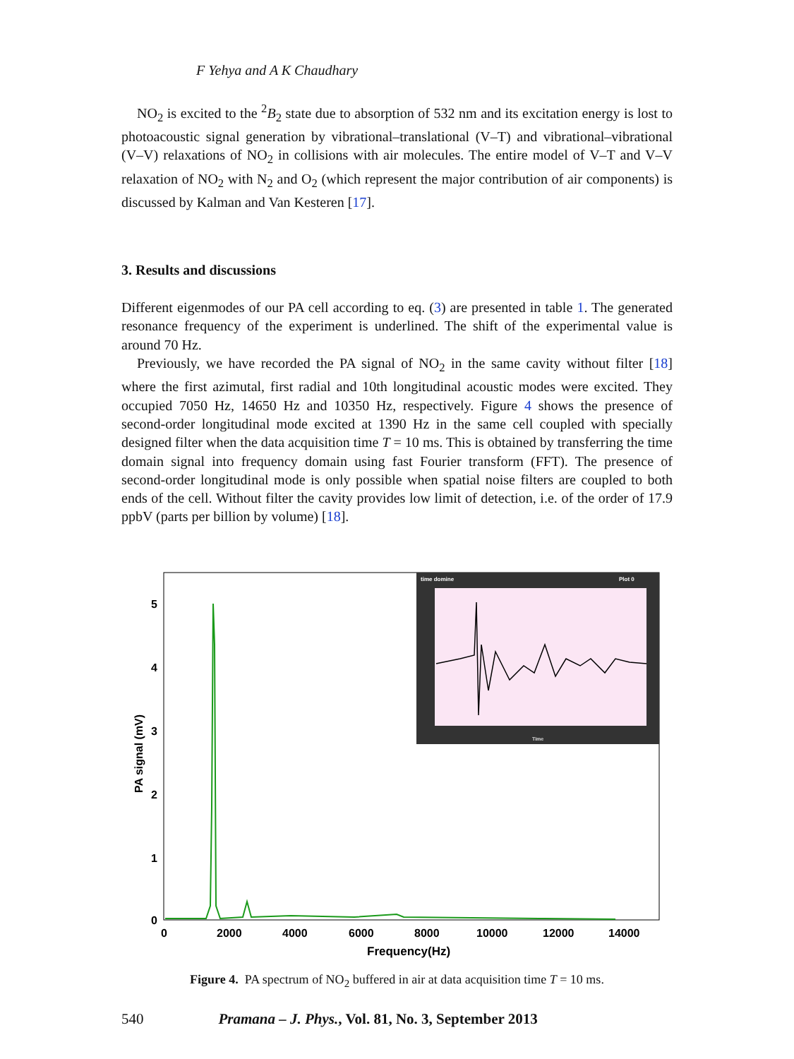F Yehya and A K Chaudhary
NO<sub>2</sub> is excited to the <sup>2</sup>B<sub>2</sub> state due to absorption of 532 nm and its excitation energy is lost to photoacoustic signal generation by vibrational–translational (V–T) and vibrational–vibrational (V–V) relaxations of NO<sub>2</sub> in collisions with air molecules. The entire model of V–T and V–V relaxation of NO<sub>2</sub> with N<sub>2</sub> and O<sub>2</sub> (which represent the major contribution of air components) is discussed by Kalman and Van Kesteren [17].
3. Results and discussions
Different eigenmodes of our PA cell according to eq. (3) are presented in table 1. The generated resonance frequency of the experiment is underlined. The shift of the experimental value is around 70 Hz.
Previously, we have recorded the PA signal of NO<sub>2</sub> in the same cavity without filter [18] where the first azimutal, first radial and 10th longitudinal acoustic modes were excited. They occupied 7050 Hz, 14650 Hz and 10350 Hz, respectively. Figure 4 shows the presence of second-order longitudinal mode excited at 1390 Hz in the same cell coupled with specially designed filter when the data acquisition time T = 10 ms. This is obtained by transferring the time domain signal into frequency domain using fast Fourier transform (FFT). The presence of second-order longitudinal mode is only possible when spatial noise filters are coupled to both ends of the cell. Without filter the cavity provides low limit of detection, i.e. of the order of 17.9 ppbV (parts per billion by volume) [18].
5
4
3
2
1
0
PA signal (mV)
0
2000
4000
6000
8000
10000
12000
14000
Frequency(Hz)
time domine
Plot 0
Time
Figure 4. PA spectrum of NO<sub>2</sub> buffered in air at data acquisition time T = 10 ms.
540 Pramana – J. Phys., Vol. 81, No. 3, September 2013